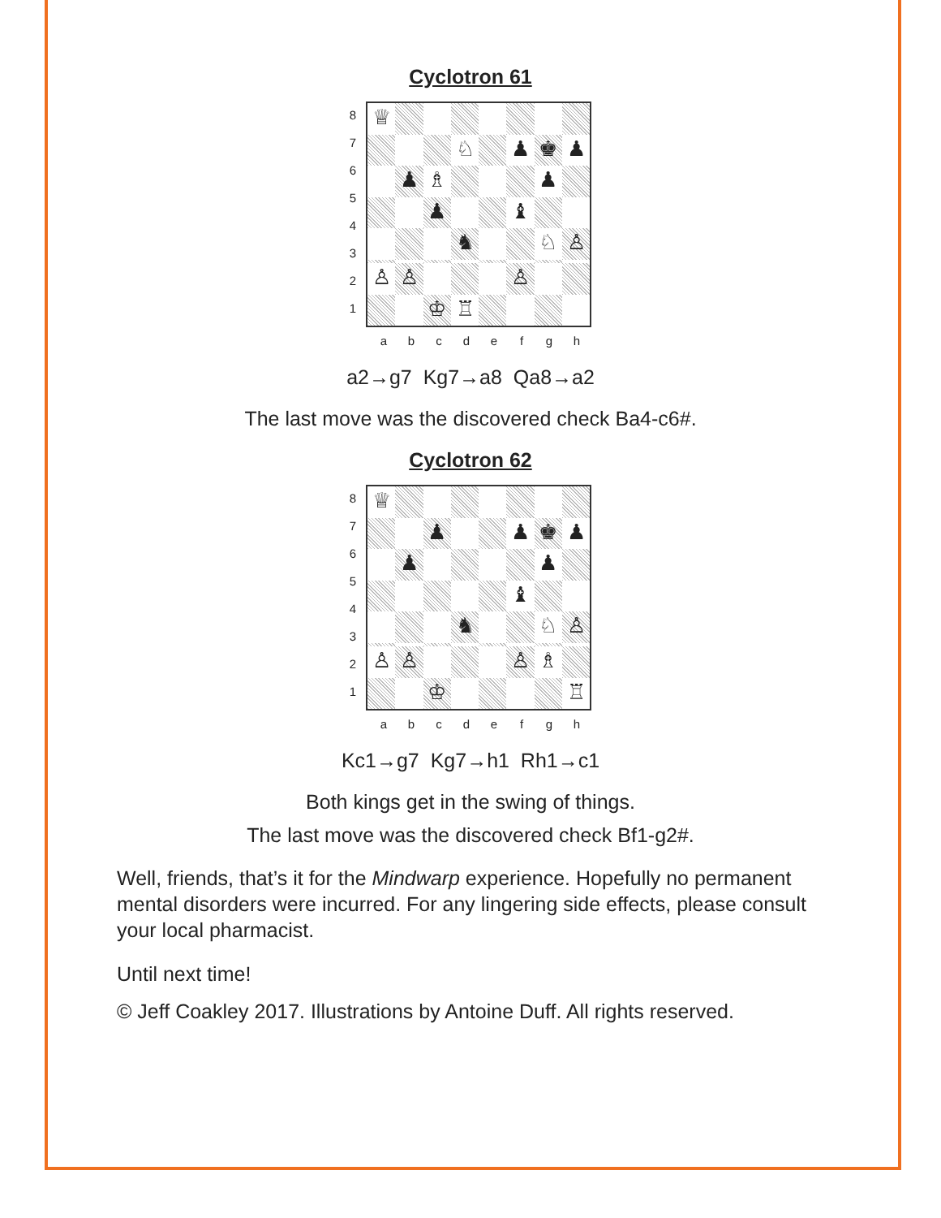Cyclotron 61
87654321
♕
♘
♟
♚
♟
♟
♗
♟
♟
♝
♞
♘
♙
♙
♙
♙
♔
♖
abcdefgh
a2→g7 Kg7→a8 Qa8→a2
The last move was the discovered check Ba4-c6#.
Cyclotron 62
87654321
♕
♟
♟
♚
♟
♟
♟
♝
♞
♘
♙
♙
♙
♙
♗
♔
♖
abcdefgh
Kc1→g7 Kg7→h1 Rh1→c1
Both kings get in the swing of things.
The last move was the discovered check Bf1-g2#.
Well, friends, that’s it for the Mindwarp experience. Hopefully no permanent mental disorders were incurred. For any lingering side effects, please consult your local pharmacist.
Until next time!
© Jeff Coakley 2017. Illustrations by Antoine Duff. All rights reserved.